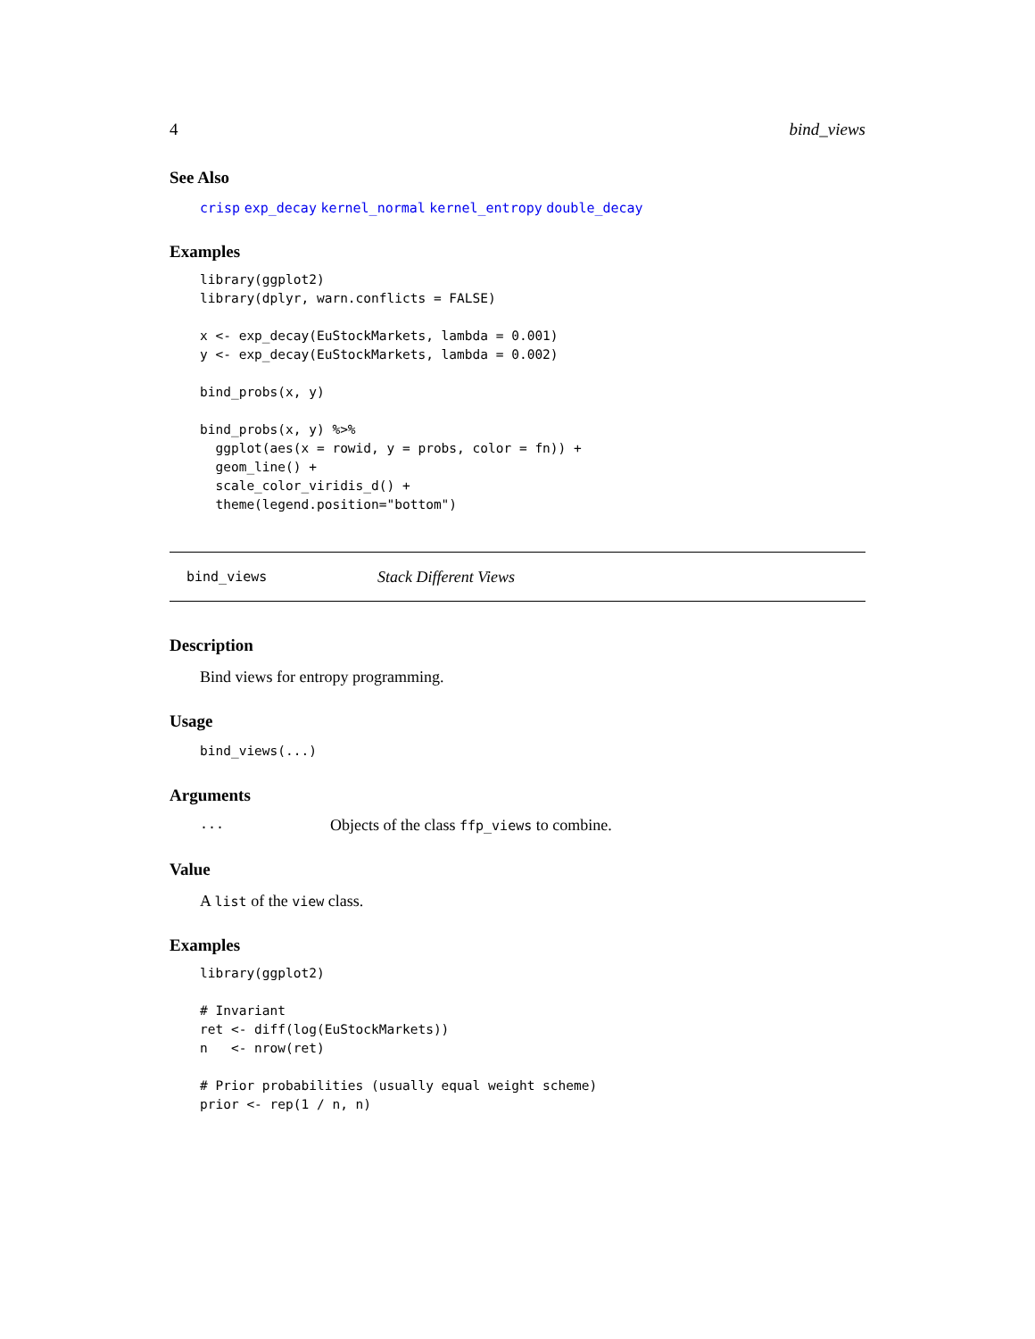4 bind_views
See Also
crisp exp_decay kernel_normal kernel_entropy double_decay
Examples
library(ggplot2)
library(dplyr, warn.conflicts = FALSE)

x <- exp_decay(EuStockMarkets, lambda = 0.001)
y <- exp_decay(EuStockMarkets, lambda = 0.002)

bind_probs(x, y)

bind_probs(x, y) %>%
  ggplot(aes(x = rowid, y = probs, color = fn)) +
  geom_line() +
  scale_color_viridis_d() +
  theme(legend.position="bottom")
bind_views Stack Different Views
Description
Bind views for entropy programming.
Usage
bind_views(...)
Arguments
... Objects of the class ffp_views to combine.
Value
A list of the view class.
Examples
library(ggplot2)

# Invariant
ret <- diff(log(EuStockMarkets))
n   <- nrow(ret)

# Prior probabilities (usually equal weight scheme)
prior <- rep(1 / n, n)